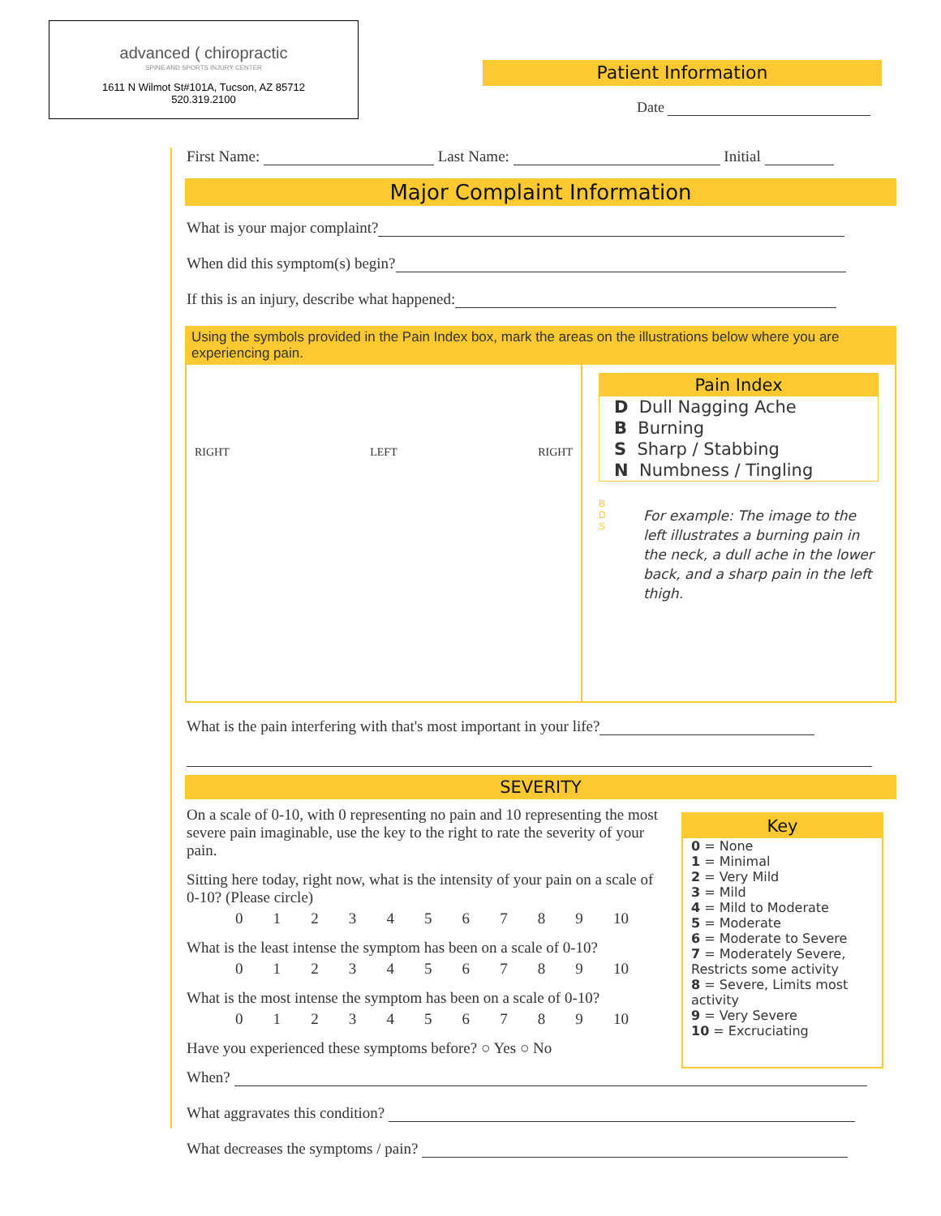advanced ( chiropractic
SPINE AND SPORTS INJURY CENTER
1611 N Wilmot St#101A, Tucson, AZ 85712
520.319.2100
Patient Information
Date
First Name: Last Name: Initial
Major Complaint Information
What is your major complaint?
When did this symptom(s) begin?
If this is an injury, describe what happened:
Using the symbols provided in the Pain Index box, mark the areas on the illustrations below where you are experiencing pain.
RIGHT LEFT RIGHT
Pain Index
D Dull Nagging Ache
B Burning
S Sharp / Stabbing
N Numbness / Tingling
B
D
S
For example: The image to the left illustrates a burning pain in the neck, a dull ache in the lower back, and a sharp pain in the left thigh.
What is the pain interfering with that's most important in your life?
SEVERITY
On a scale of 0-10, with 0 representing no pain and 10 representing the most severe pain imaginable, use the key to the right to rate the severity of your pain.
Sitting here today, right now, what is the intensity of your pain on a scale of 0-10? (Please circle)
0123456789 10
What is the least intense the symptom has been on a scale of 0-10?
0123456789 10
What is the most intense the symptom has been on a scale of 0-10?
0123456789 10
Have you experienced these symptoms before? ○ Yes ○ No
Key
0 = None
1 = Minimal
2 = Very Mild
3 = Mild
4 = Mild to Moderate
5 = Moderate
6 = Moderate to Severe
7 = Moderately Severe, Restricts some activity
8 = Severe, Limits most activity
9 = Very Severe
10 = Excruciating
When?
What aggravates this condition?
What decreases the symptoms / pain?